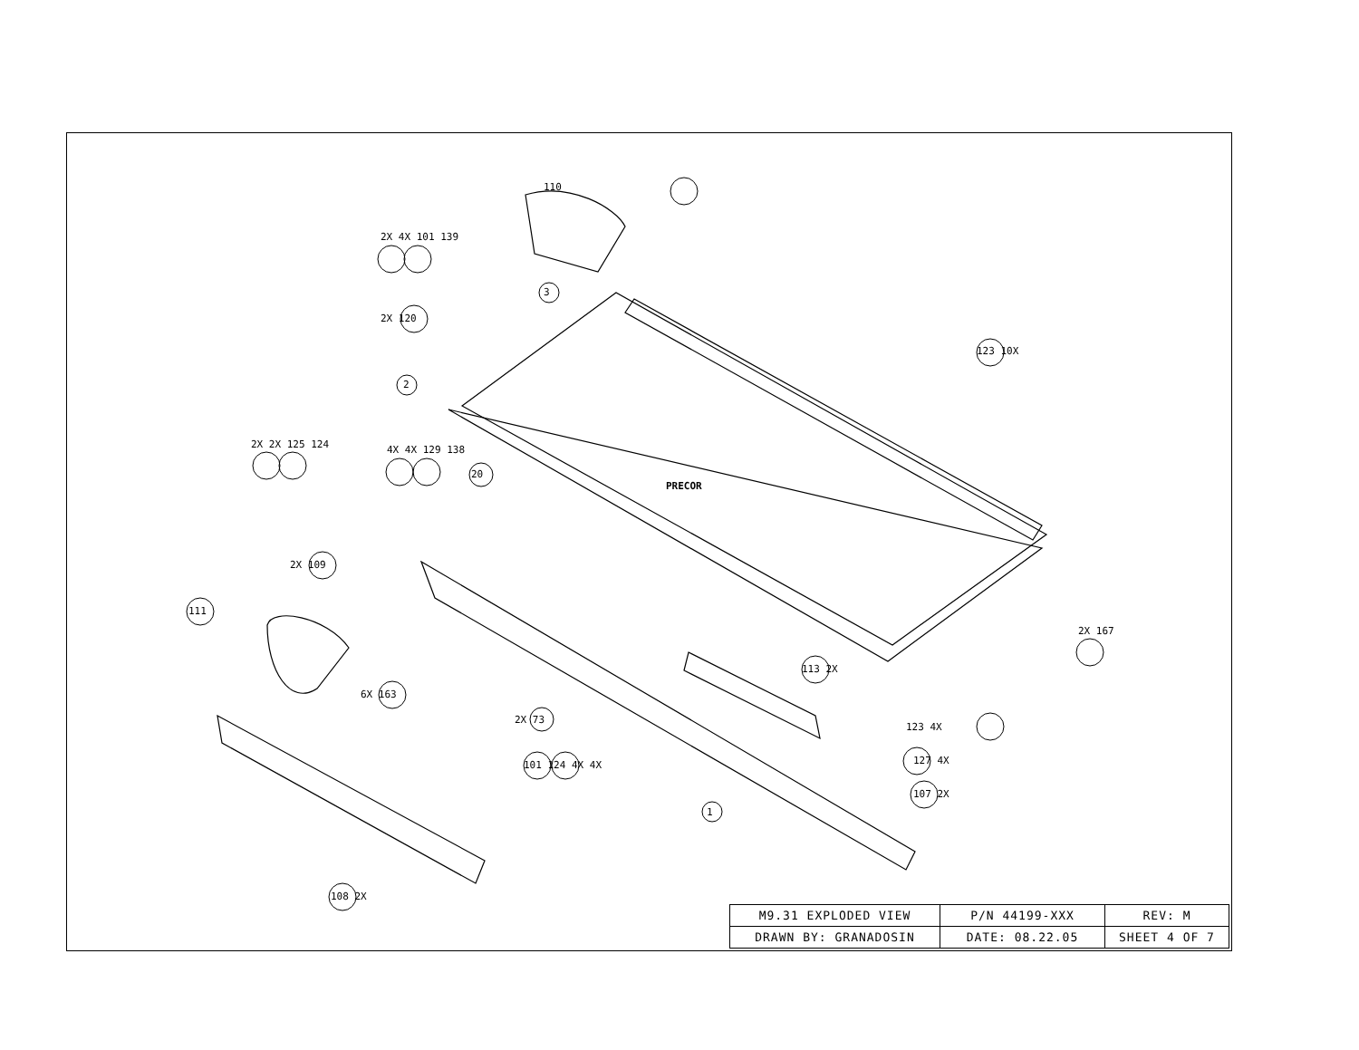2X 4X 101 139
110
3
2X 120
123 10X
2
2X 2X 125 124 4X 4X 129 138
20
2X 109
111
2X 167
113 2X
6X 163
2X 73
123 4X
101 124 4X 4X 127 4X
107 2X
1
108 2X
PRECOR
| M9.31 EXPLODED VIEW | P/N 44199-XXX | REV: M |
| DRAWN BY: GRANADOSIN | DATE: 08.22.05 | SHEET 4 OF 7 |